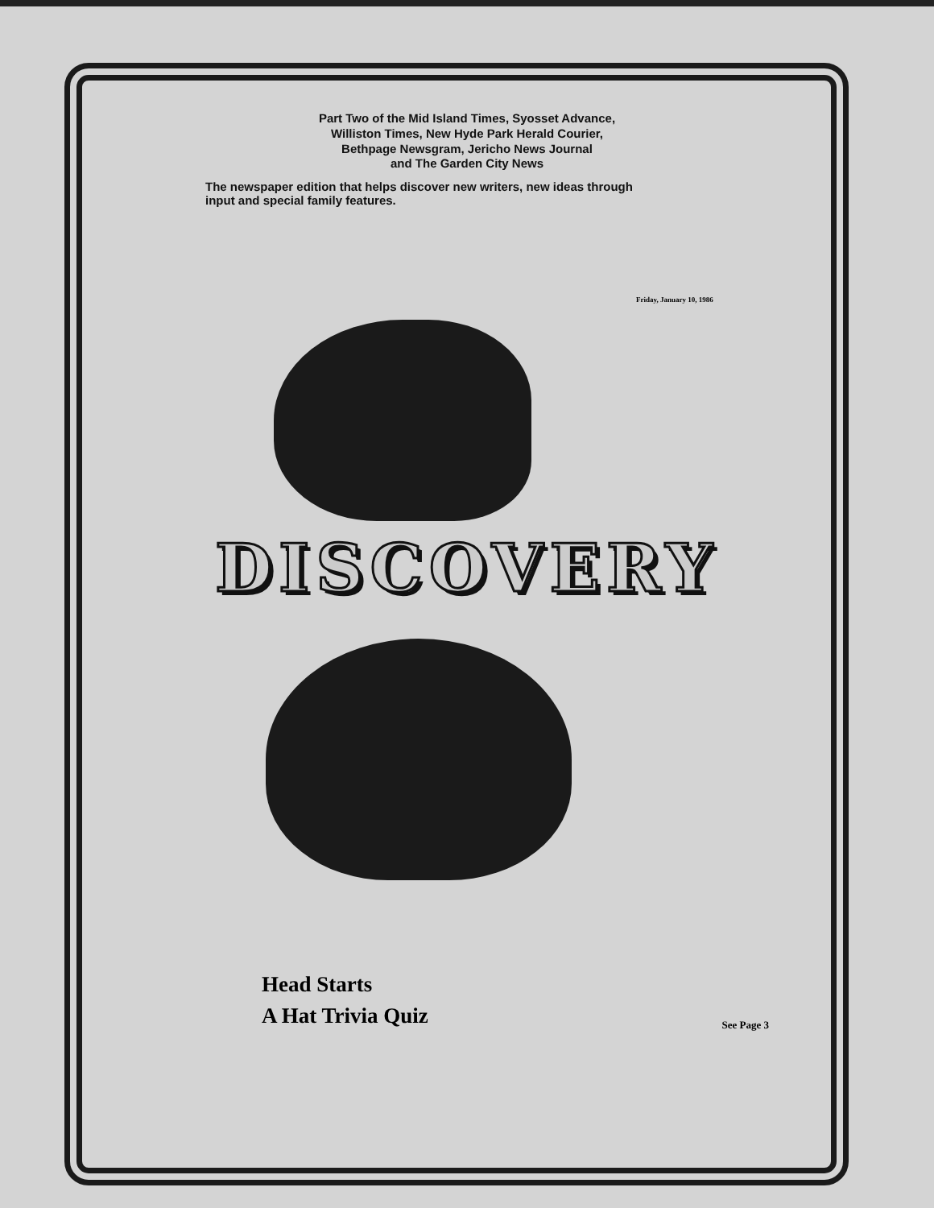Part Two of the Mid Island Times, Syosset Advance,
Williston Times, New Hyde Park Herald Courier,
Bethpage Newsgram, Jericho News Journal
and The Garden City News
The newspaper edition that helps discover new writers, new ideas through input and special family features.
Friday, January 10, 1986
DISCOVERY
Head Starts
A Hat Trivia Quiz
See Page 3